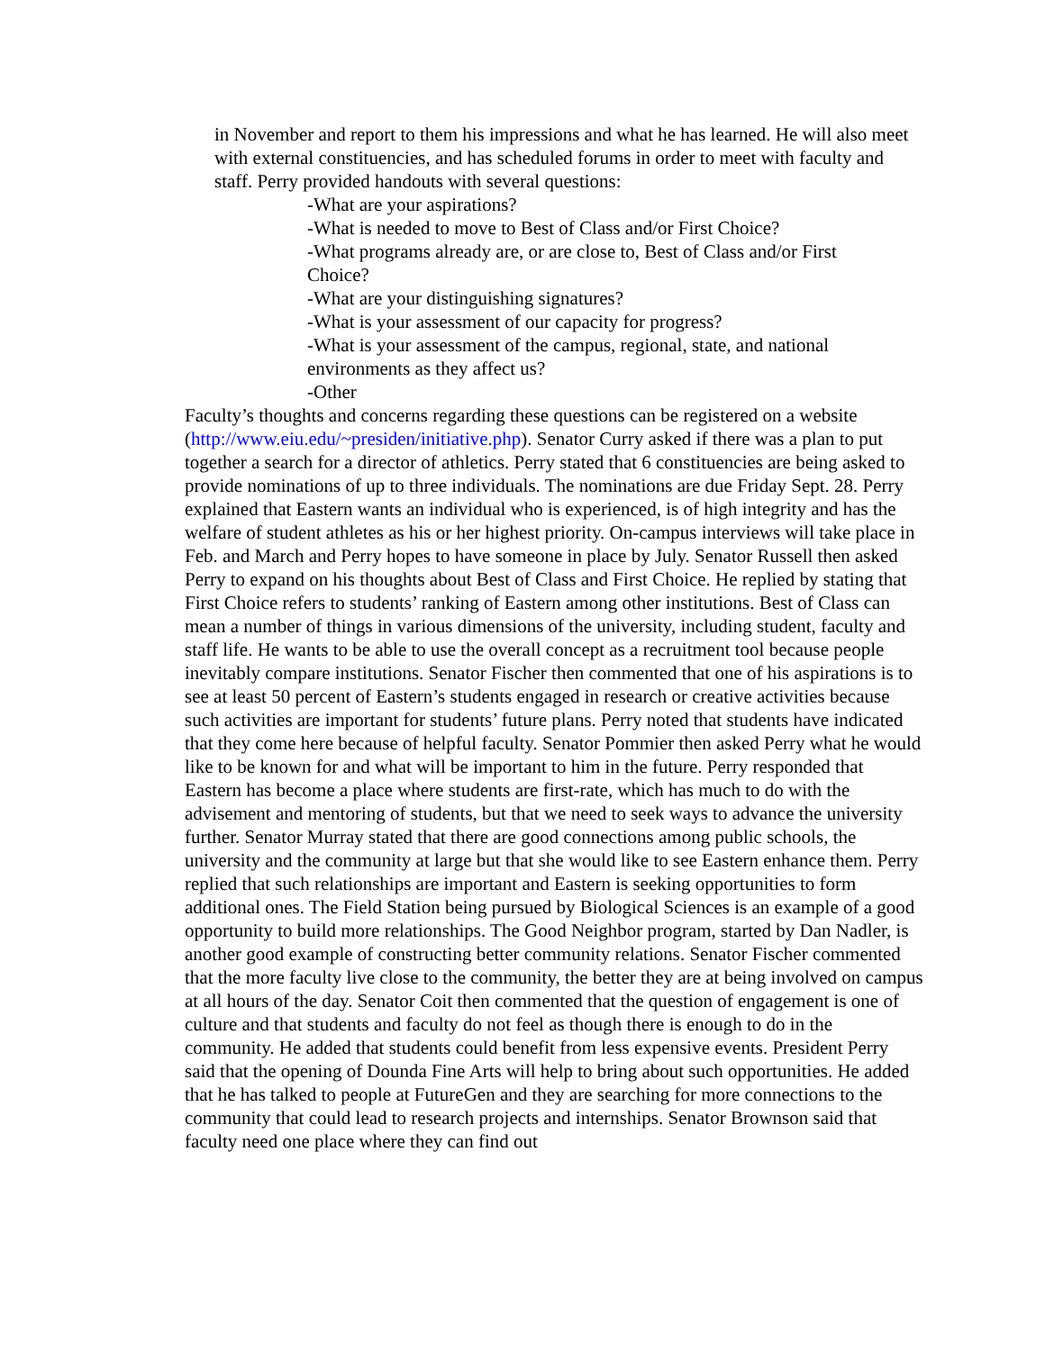in November and report to them his impressions and what he has learned. He will also meet with external constituencies, and has scheduled forums in order to meet with faculty and staff. Perry provided handouts with several questions:
-What are your aspirations?
-What is needed to move to Best of Class and/or First Choice?
-What programs already are, or are close to, Best of Class and/or First Choice?
-What are your distinguishing signatures?
-What is your assessment of our capacity for progress?
-What is your assessment of the campus, regional, state, and national environments as they affect us?
-Other
Faculty’s thoughts and concerns regarding these questions can be registered on a website (http://www.eiu.edu/~presiden/initiative.php). Senator Curry asked if there was a plan to put together a search for a director of athletics. Perry stated that 6 constituencies are being asked to provide nominations of up to three individuals. The nominations are due Friday Sept. 28. Perry explained that Eastern wants an individual who is experienced, is of high integrity and has the welfare of student athletes as his or her highest priority. On-campus interviews will take place in Feb. and March and Perry hopes to have someone in place by July. Senator Russell then asked Perry to expand on his thoughts about Best of Class and First Choice. He replied by stating that First Choice refers to students’ ranking of Eastern among other institutions. Best of Class can mean a number of things in various dimensions of the university, including student, faculty and staff life. He wants to be able to use the overall concept as a recruitment tool because people inevitably compare institutions. Senator Fischer then commented that one of his aspirations is to see at least 50 percent of Eastern’s students engaged in research or creative activities because such activities are important for students’ future plans. Perry noted that students have indicated that they come here because of helpful faculty. Senator Pommier then asked Perry what he would like to be known for and what will be important to him in the future. Perry responded that Eastern has become a place where students are first-rate, which has much to do with the advisement and mentoring of students, but that we need to seek ways to advance the university further. Senator Murray stated that there are good connections among public schools, the university and the community at large but that she would like to see Eastern enhance them. Perry replied that such relationships are important and Eastern is seeking opportunities to form additional ones. The Field Station being pursued by Biological Sciences is an example of a good opportunity to build more relationships. The Good Neighbor program, started by Dan Nadler, is another good example of constructing better community relations. Senator Fischer commented that the more faculty live close to the community, the better they are at being involved on campus at all hours of the day. Senator Coit then commented that the question of engagement is one of culture and that students and faculty do not feel as though there is enough to do in the community. He added that students could benefit from less expensive events. President Perry said that the opening of Dounda Fine Arts will help to bring about such opportunities. He added that he has talked to people at FutureGen and they are searching for more connections to the community that could lead to research projects and internships. Senator Brownson said that faculty need one place where they can find out